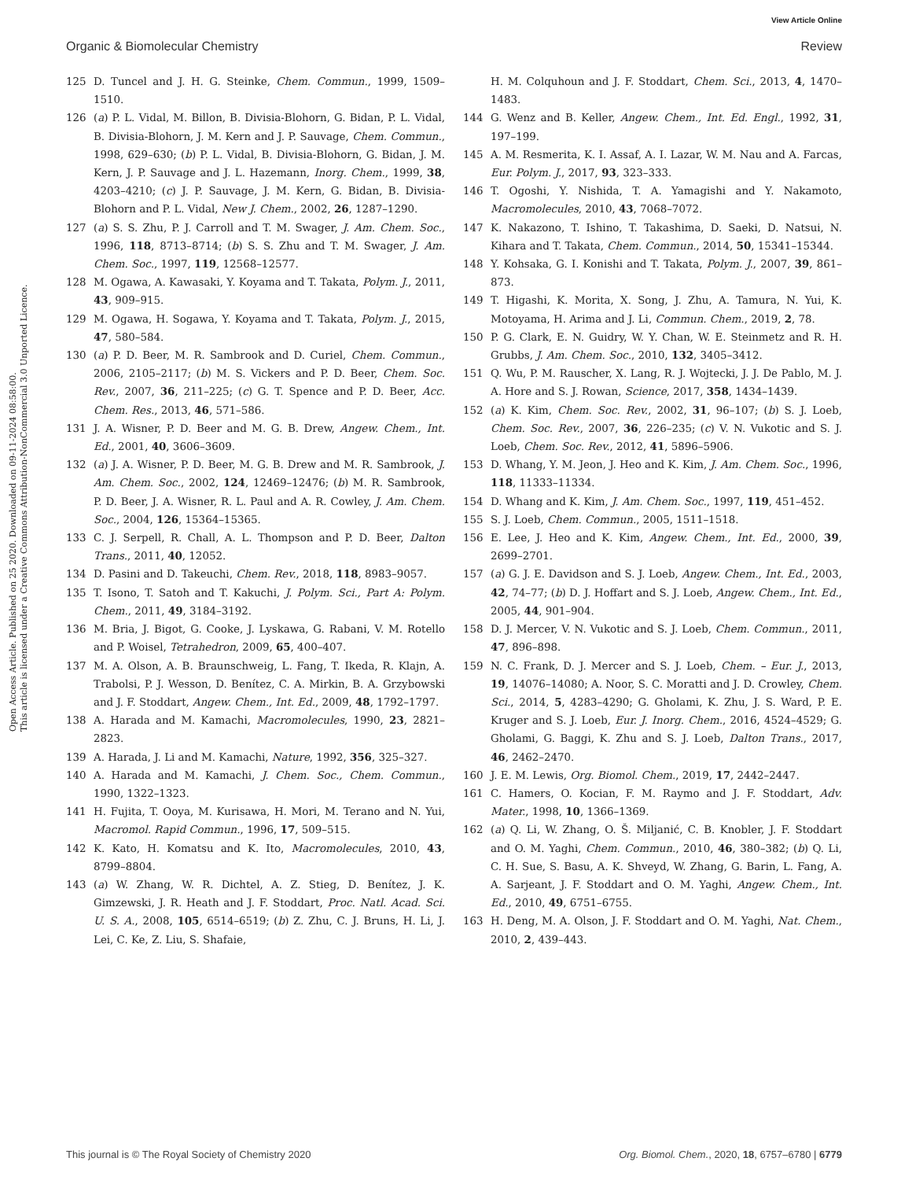View Article Online
Organic & Biomolecular Chemistry Review
Open Access Article. Published on 25 2020. Downloaded on 09-11-2024 08:58:00.
This article is licensed under a Creative Commons Attribution-NonCommercial 3.0 Unported Licence.
125 D. Tuncel and J. H. G. Steinke, Chem. Commun., 1999, 1509–1510.
126 (a) P. L. Vidal, M. Billon, B. Divisia-Blohorn, G. Bidan, P. L. Vidal, B. Divisia-Blohorn, J. M. Kern and J. P. Sauvage, Chem. Commun., 1998, 629–630; (b) P. L. Vidal, B. Divisia-Blohorn, G. Bidan, J. M. Kern, J. P. Sauvage and J. L. Hazemann, Inorg. Chem., 1999, 38, 4203–4210; (c) J. P. Sauvage, J. M. Kern, G. Bidan, B. Divisia-Blohorn and P. L. Vidal, New J. Chem., 2002, 26, 1287–1290.
127 (a) S. S. Zhu, P. J. Carroll and T. M. Swager, J. Am. Chem. Soc., 1996, 118, 8713–8714; (b) S. S. Zhu and T. M. Swager, J. Am. Chem. Soc., 1997, 119, 12568–12577.
128 M. Ogawa, A. Kawasaki, Y. Koyama and T. Takata, Polym. J., 2011, 43, 909–915.
129 M. Ogawa, H. Sogawa, Y. Koyama and T. Takata, Polym. J., 2015, 47, 580–584.
130 (a) P. D. Beer, M. R. Sambrook and D. Curiel, Chem. Commun., 2006, 2105–2117; (b) M. S. Vickers and P. D. Beer, Chem. Soc. Rev., 2007, 36, 211–225; (c) G. T. Spence and P. D. Beer, Acc. Chem. Res., 2013, 46, 571–586.
131 J. A. Wisner, P. D. Beer and M. G. B. Drew, Angew. Chem., Int. Ed., 2001, 40, 3606–3609.
132 (a) J. A. Wisner, P. D. Beer, M. G. B. Drew and M. R. Sambrook, J. Am. Chem. Soc., 2002, 124, 12469–12476; (b) M. R. Sambrook, P. D. Beer, J. A. Wisner, R. L. Paul and A. R. Cowley, J. Am. Chem. Soc., 2004, 126, 15364–15365.
133 C. J. Serpell, R. Chall, A. L. Thompson and P. D. Beer, Dalton Trans., 2011, 40, 12052.
134 D. Pasini and D. Takeuchi, Chem. Rev., 2018, 118, 8983–9057.
135 T. Isono, T. Satoh and T. Kakuchi, J. Polym. Sci., Part A: Polym. Chem., 2011, 49, 3184–3192.
136 M. Bria, J. Bigot, G. Cooke, J. Lyskawa, G. Rabani, V. M. Rotello and P. Woisel, Tetrahedron, 2009, 65, 400–407.
137 M. A. Olson, A. B. Braunschweig, L. Fang, T. Ikeda, R. Klajn, A. Trabolsi, P. J. Wesson, D. Benítez, C. A. Mirkin, B. A. Grzybowski and J. F. Stoddart, Angew. Chem., Int. Ed., 2009, 48, 1792–1797.
138 A. Harada and M. Kamachi, Macromolecules, 1990, 23, 2821–2823.
139 A. Harada, J. Li and M. Kamachi, Nature, 1992, 356, 325–327.
140 A. Harada and M. Kamachi, J. Chem. Soc., Chem. Commun., 1990, 1322–1323.
141 H. Fujita, T. Ooya, M. Kurisawa, H. Mori, M. Terano and N. Yui, Macromol. Rapid Commun., 1996, 17, 509–515.
142 K. Kato, H. Komatsu and K. Ito, Macromolecules, 2010, 43, 8799–8804.
143 (a) W. Zhang, W. R. Dichtel, A. Z. Stieg, D. Benítez, J. K. Gimzewski, J. R. Heath and J. F. Stoddart, Proc. Natl. Acad. Sci. U. S. A., 2008, 105, 6514–6519; (b) Z. Zhu, C. J. Bruns, H. Li, J. Lei, C. Ke, Z. Liu, S. Shafaie,
H. M. Colquhoun and J. F. Stoddart, Chem. Sci., 2013, 4, 1470–1483.
144 G. Wenz and B. Keller, Angew. Chem., Int. Ed. Engl., 1992, 31, 197–199.
145 A. M. Resmerita, K. I. Assaf, A. I. Lazar, W. M. Nau and A. Farcas, Eur. Polym. J., 2017, 93, 323–333.
146 T. Ogoshi, Y. Nishida, T. A. Yamagishi and Y. Nakamoto, Macromolecules, 2010, 43, 7068–7072.
147 K. Nakazono, T. Ishino, T. Takashima, D. Saeki, D. Natsui, N. Kihara and T. Takata, Chem. Commun., 2014, 50, 15341–15344.
148 Y. Kohsaka, G. I. Konishi and T. Takata, Polym. J., 2007, 39, 861–873.
149 T. Higashi, K. Morita, X. Song, J. Zhu, A. Tamura, N. Yui, K. Motoyama, H. Arima and J. Li, Commun. Chem., 2019, 2, 78.
150 P. G. Clark, E. N. Guidry, W. Y. Chan, W. E. Steinmetz and R. H. Grubbs, J. Am. Chem. Soc., 2010, 132, 3405–3412.
151 Q. Wu, P. M. Rauscher, X. Lang, R. J. Wojtecki, J. J. De Pablo, M. J. A. Hore and S. J. Rowan, Science, 2017, 358, 1434–1439.
152 (a) K. Kim, Chem. Soc. Rev., 2002, 31, 96–107; (b) S. J. Loeb, Chem. Soc. Rev., 2007, 36, 226–235; (c) V. N. Vukotic and S. J. Loeb, Chem. Soc. Rev., 2012, 41, 5896–5906.
153 D. Whang, Y. M. Jeon, J. Heo and K. Kim, J. Am. Chem. Soc., 1996, 118, 11333–11334.
154 D. Whang and K. Kim, J. Am. Chem. Soc., 1997, 119, 451–452.
155 S. J. Loeb, Chem. Commun., 2005, 1511–1518.
156 E. Lee, J. Heo and K. Kim, Angew. Chem., Int. Ed., 2000, 39, 2699–2701.
157 (a) G. J. E. Davidson and S. J. Loeb, Angew. Chem., Int. Ed., 2003, 42, 74–77; (b) D. J. Hoffart and S. J. Loeb, Angew. Chem., Int. Ed., 2005, 44, 901–904.
158 D. J. Mercer, V. N. Vukotic and S. J. Loeb, Chem. Commun., 2011, 47, 896–898.
159 N. C. Frank, D. J. Mercer and S. J. Loeb, Chem. – Eur. J., 2013, 19, 14076–14080; A. Noor, S. C. Moratti and J. D. Crowley, Chem. Sci., 2014, 5, 4283–4290; G. Gholami, K. Zhu, J. S. Ward, P. E. Kruger and S. J. Loeb, Eur. J. Inorg. Chem., 2016, 4524–4529; G. Gholami, G. Baggi, K. Zhu and S. J. Loeb, Dalton Trans., 2017, 46, 2462–2470.
160 J. E. M. Lewis, Org. Biomol. Chem., 2019, 17, 2442–2447.
161 C. Hamers, O. Kocian, F. M. Raymo and J. F. Stoddart, Adv. Mater., 1998, 10, 1366–1369.
162 (a) Q. Li, W. Zhang, O. Š. Miljanić, C. B. Knobler, J. F. Stoddart and O. M. Yaghi, Chem. Commun., 2010, 46, 380–382; (b) Q. Li, C. H. Sue, S. Basu, A. K. Shveyd, W. Zhang, G. Barin, L. Fang, A. A. Sarjeant, J. F. Stoddart and O. M. Yaghi, Angew. Chem., Int. Ed., 2010, 49, 6751–6755.
163 H. Deng, M. A. Olson, J. F. Stoddart and O. M. Yaghi, Nat. Chem., 2010, 2, 439–443.
This journal is © The Royal Society of Chemistry 2020 Org. Biomol. Chem., 2020, 18, 6757–6780 | 6779